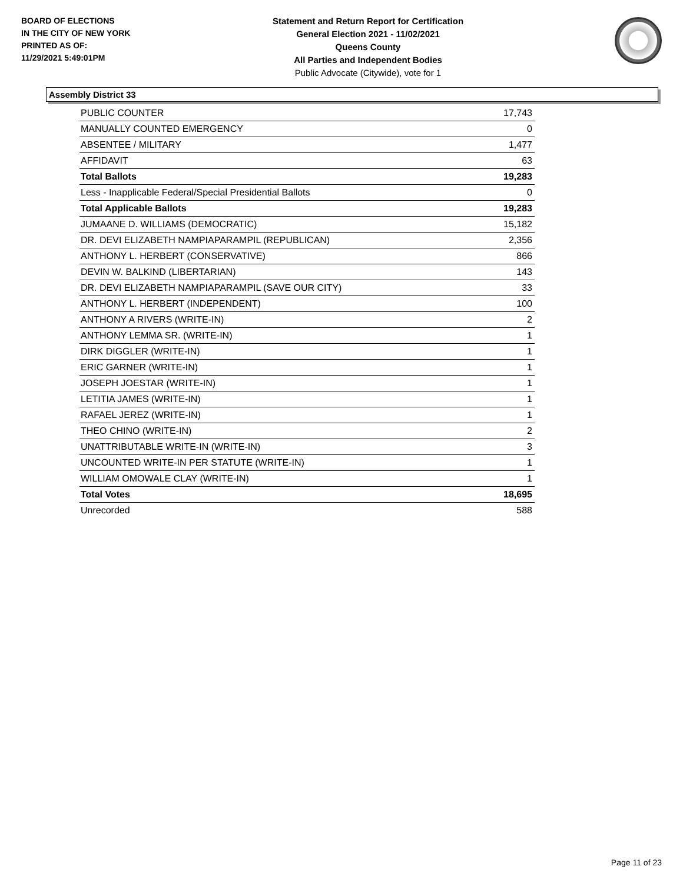BOARD OF ELECTIONS
IN THE CITY OF NEW YORK
PRINTED AS OF:
11/29/2021 5:49:01PM
Statement and Return Report for Certification
General Election 2021 - 11/02/2021
Queens County
All Parties and Independent Bodies
Public Advocate (Citywide), vote for 1
Assembly District 33
| PUBLIC COUNTER | 17,743 |
| MANUALLY COUNTED EMERGENCY | 0 |
| ABSENTEE / MILITARY | 1,477 |
| AFFIDAVIT | 63 |
| Total Ballots | 19,283 |
| Less - Inapplicable Federal/Special Presidential Ballots | 0 |
| Total Applicable Ballots | 19,283 |
| JUMAANE D. WILLIAMS (DEMOCRATIC) | 15,182 |
| DR. DEVI ELIZABETH NAMPIAPARAMPIL (REPUBLICAN) | 2,356 |
| ANTHONY L. HERBERT (CONSERVATIVE) | 866 |
| DEVIN W. BALKIND (LIBERTARIAN) | 143 |
| DR. DEVI ELIZABETH NAMPIAPARAMPIL (SAVE OUR CITY) | 33 |
| ANTHONY L. HERBERT (INDEPENDENT) | 100 |
| ANTHONY A RIVERS (WRITE-IN) | 2 |
| ANTHONY LEMMA SR. (WRITE-IN) | 1 |
| DIRK DIGGLER (WRITE-IN) | 1 |
| ERIC GARNER (WRITE-IN) | 1 |
| JOSEPH JOESTAR (WRITE-IN) | 1 |
| LETITIA JAMES (WRITE-IN) | 1 |
| RAFAEL JEREZ (WRITE-IN) | 1 |
| THEO CHINO (WRITE-IN) | 2 |
| UNATTRIBUTABLE WRITE-IN (WRITE-IN) | 3 |
| UNCOUNTED WRITE-IN PER STATUTE (WRITE-IN) | 1 |
| WILLIAM OMOWALE CLAY (WRITE-IN) | 1 |
| Total Votes | 18,695 |
| Unrecorded | 588 |
Page 11 of 23